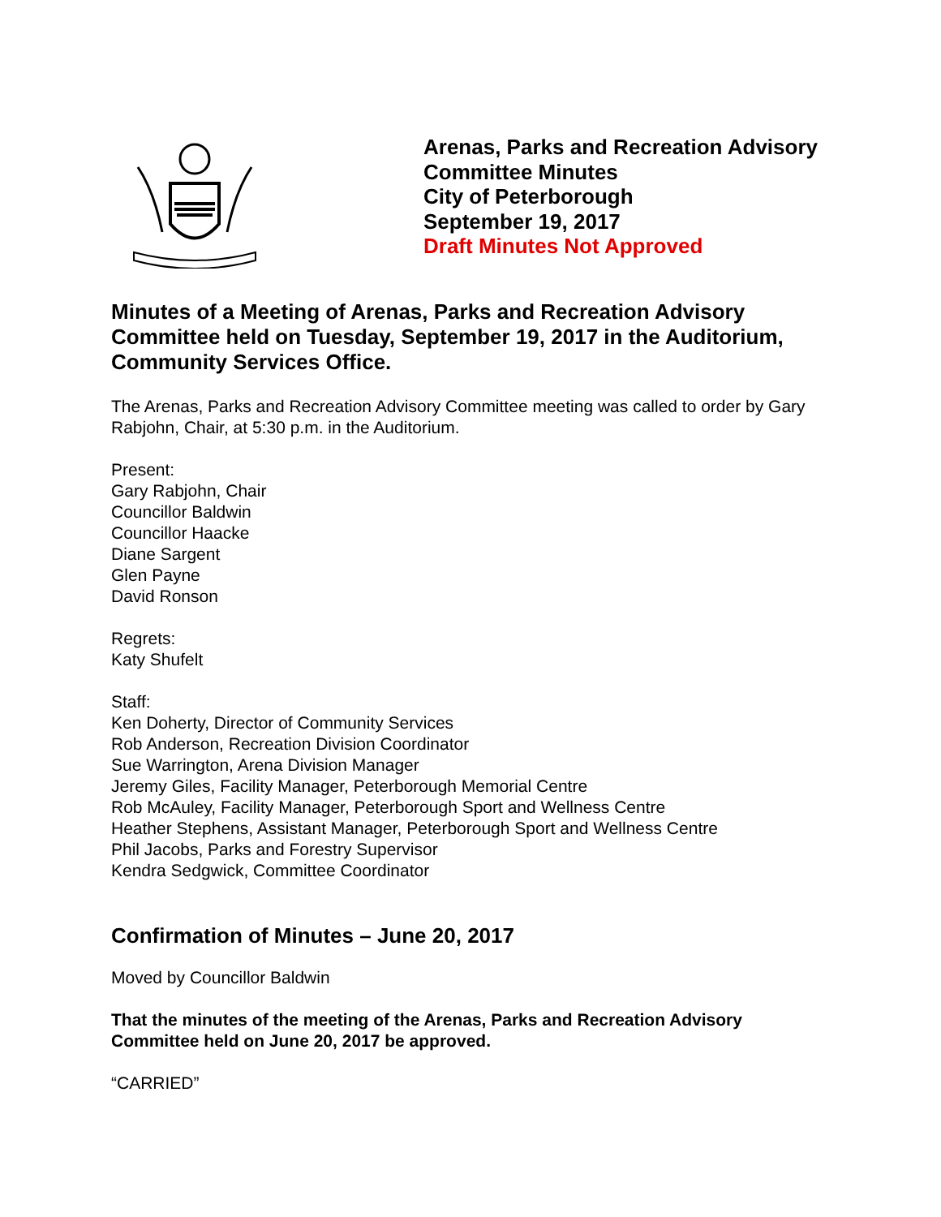Arenas, Parks and Recreation Advisory
Committee Minutes
City of Peterborough
September 19, 2017
Draft Minutes Not Approved
Minutes of a Meeting of Arenas, Parks and Recreation Advisory Committee held on Tuesday, September 19, 2017 in the Auditorium, Community Services Office.
The Arenas, Parks and Recreation Advisory Committee meeting was called to order by Gary Rabjohn, Chair, at 5:30 p.m. in the Auditorium.
Present:
Gary Rabjohn, Chair
Councillor Baldwin
Councillor Haacke
Diane Sargent
Glen Payne
David Ronson
Regrets:
Katy Shufelt
Staff:
Ken Doherty, Director of Community Services
Rob Anderson, Recreation Division Coordinator
Sue Warrington, Arena Division Manager
Jeremy Giles, Facility Manager, Peterborough Memorial Centre
Rob McAuley, Facility Manager, Peterborough Sport and Wellness Centre
Heather Stephens, Assistant Manager, Peterborough Sport and Wellness Centre
Phil Jacobs, Parks and Forestry Supervisor
Kendra Sedgwick, Committee Coordinator
Confirmation of Minutes – June 20, 2017
Moved by Councillor Baldwin
That the minutes of the meeting of the Arenas, Parks and Recreation Advisory Committee held on June 20, 2017 be approved.
“CARRIED”